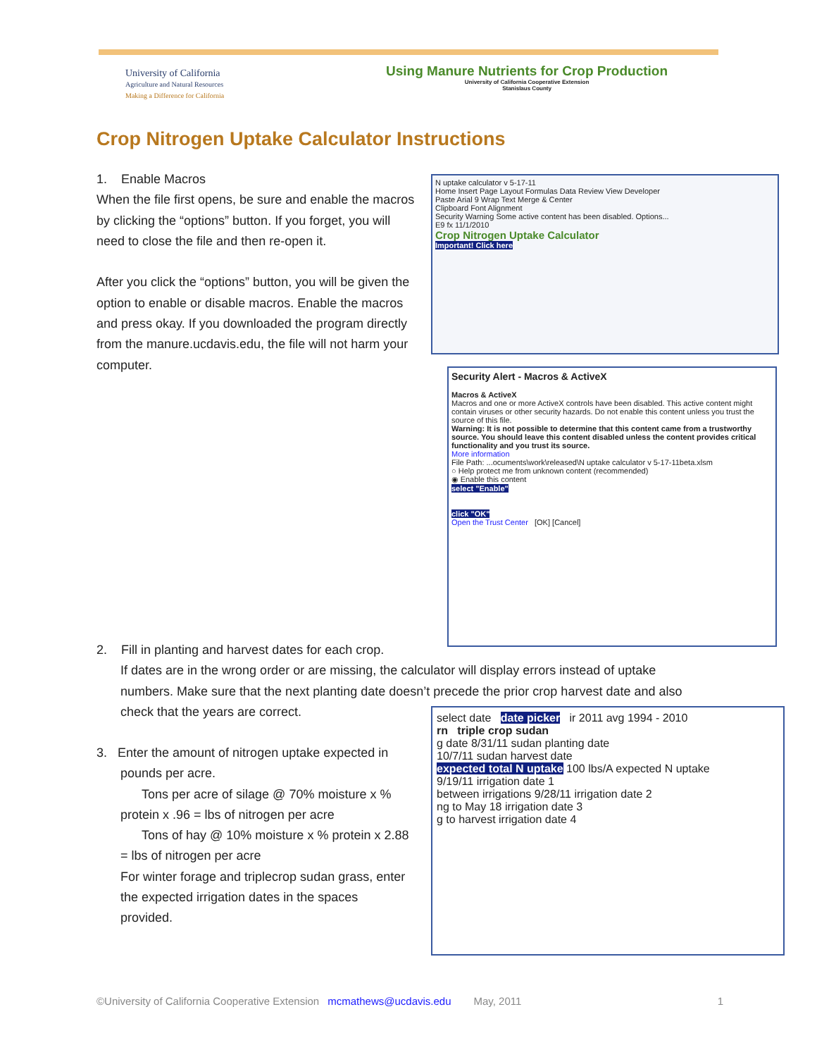University of California
Agriculture and Natural Resources
Making a Difference for California
Using Manure Nutrients for Crop Production
University of California Cooperative Extension
Stanislaus County
Crop Nitrogen Uptake Calculator Instructions
1. Enable Macros
When the file first opens, be sure and enable the macros by clicking the “options” button. If you forget, you will need to close the file and then re-open it.
After you click the “options” button, you will be given the option to enable or disable macros. Enable the macros and press okay. If you downloaded the program directly from the manure.ucdavis.edu, the file will not harm your computer.
N uptake calculator v 5-17-11
Home Insert Page Layout Formulas Data Review View Developer
Paste Arial 9 Wrap Text Merge & Center
Clipboard Font Alignment
Security Warning Some active content has been disabled. Options...
E9 fx 11/1/2010
Crop Nitrogen Uptake Calculator
Important! Click here
Security Alert - Macros & ActiveX
Macros & ActiveX
Macros and one or more ActiveX controls have been disabled. This active content might contain viruses or other security hazards. Do not enable this content unless you trust the source of this file.
Warning: It is not possible to determine that this content came from a trustworthy source. You should leave this content disabled unless the content provides critical functionality and you trust its source.
More information
File Path: ...ocuments\work\released\N uptake calculator v 5-17-11beta.xlsm
○ Help protect me from unknown content (recommended)
◉ Enable this content
select "Enable"
click "OK"
Open the Trust Center [OK] [Cancel]
2. Fill in planting and harvest dates for each crop.
If dates are in the wrong order or are missing, the calculator will display errors instead of uptake numbers. Make sure that the next planting date doesn’t precede the prior crop harvest date and also check that the years are correct.
3. Enter the amount of nitrogen uptake expected in
pounds per acre.
Tons per acre of silage @ 70% moisture x % protein x .96 = lbs of nitrogen per acre
Tons of hay @ 10% moisture x % protein x 2.88 = lbs of nitrogen per acre
For winter forage and triplecrop sudan grass, enter the expected irrigation dates in the spaces provided.
select date date picker ir 2011 avg 1994 - 2010
rn triple crop sudan
g date 8/31/11 sudan planting date
10/7/11 sudan harvest date
expected total N uptake 100 lbs/A expected N uptake
9/19/11 irrigation date 1
between irrigations 9/28/11 irrigation date 2
ng to May 18 irrigation date 3
g to harvest irrigation date 4
©University of California Cooperative Extension mcmathews@ucdavis.edu May, 2011 1